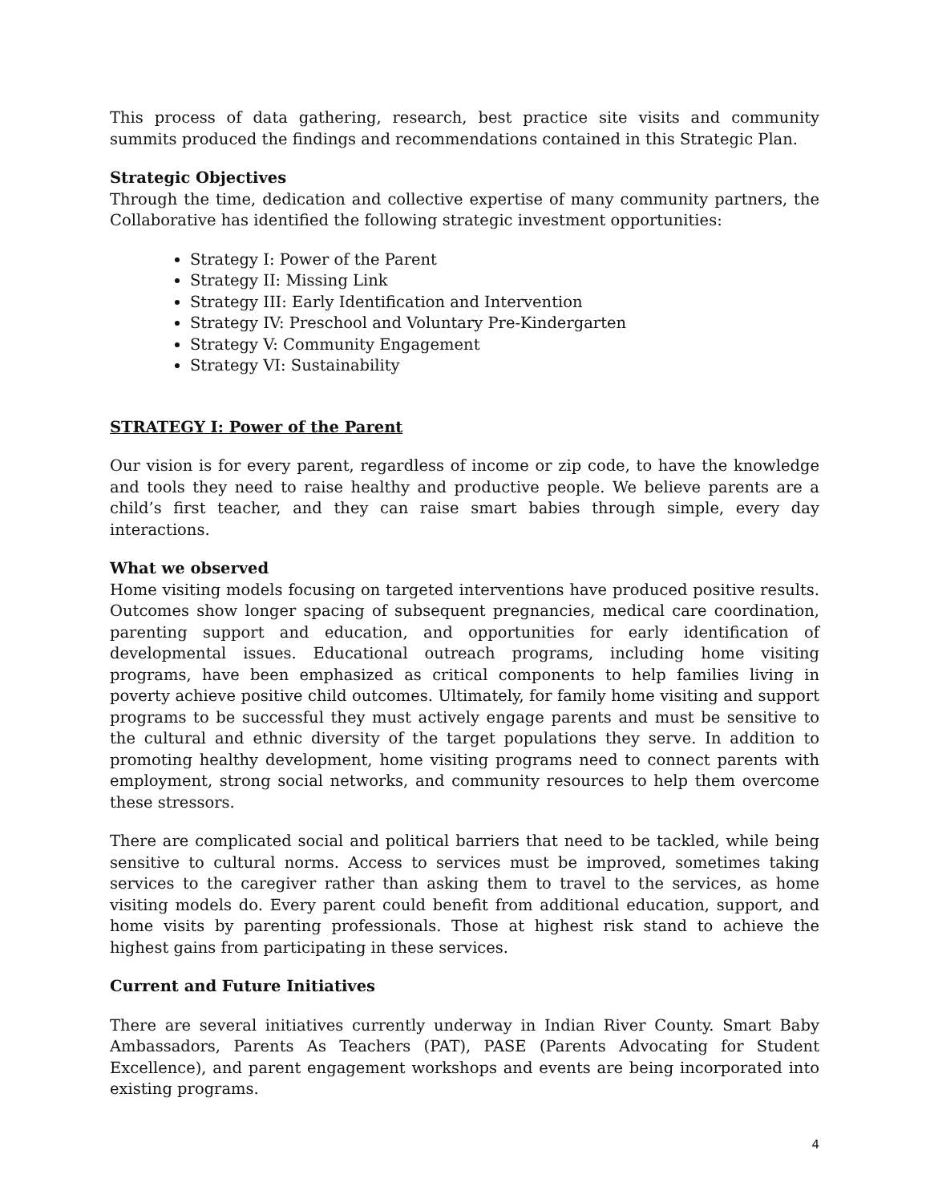This process of data gathering, research, best practice site visits and community summits produced the findings and recommendations contained in this Strategic Plan.
Strategic Objectives
Through the time, dedication and collective expertise of many community partners, the Collaborative has identified the following strategic investment opportunities:
Strategy I: Power of the Parent
Strategy II: Missing Link
Strategy III: Early Identification and Intervention
Strategy IV: Preschool and Voluntary Pre-Kindergarten
Strategy V: Community Engagement
Strategy VI: Sustainability
STRATEGY I: Power of the Parent
Our vision is for every parent, regardless of income or zip code, to have the knowledge and tools they need to raise healthy and productive people. We believe parents are a child’s first teacher, and they can raise smart babies through simple, every day interactions.
What we observed
Home visiting models focusing on targeted interventions have produced positive results. Outcomes show longer spacing of subsequent pregnancies, medical care coordination, parenting support and education, and opportunities for early identification of developmental issues. Educational outreach programs, including home visiting programs, have been emphasized as critical components to help families living in poverty achieve positive child outcomes. Ultimately, for family home visiting and support programs to be successful they must actively engage parents and must be sensitive to the cultural and ethnic diversity of the target populations they serve. In addition to promoting healthy development, home visiting programs need to connect parents with employment, strong social networks, and community resources to help them overcome these stressors.
There are complicated social and political barriers that need to be tackled, while being sensitive to cultural norms. Access to services must be improved, sometimes taking services to the caregiver rather than asking them to travel to the services, as home visiting models do. Every parent could benefit from additional education, support, and home visits by parenting professionals. Those at highest risk stand to achieve the highest gains from participating in these services.
Current and Future Initiatives
There are several initiatives currently underway in Indian River County. Smart Baby Ambassadors, Parents As Teachers (PAT), PASE (Parents Advocating for Student Excellence), and parent engagement workshops and events are being incorporated into existing programs.
4